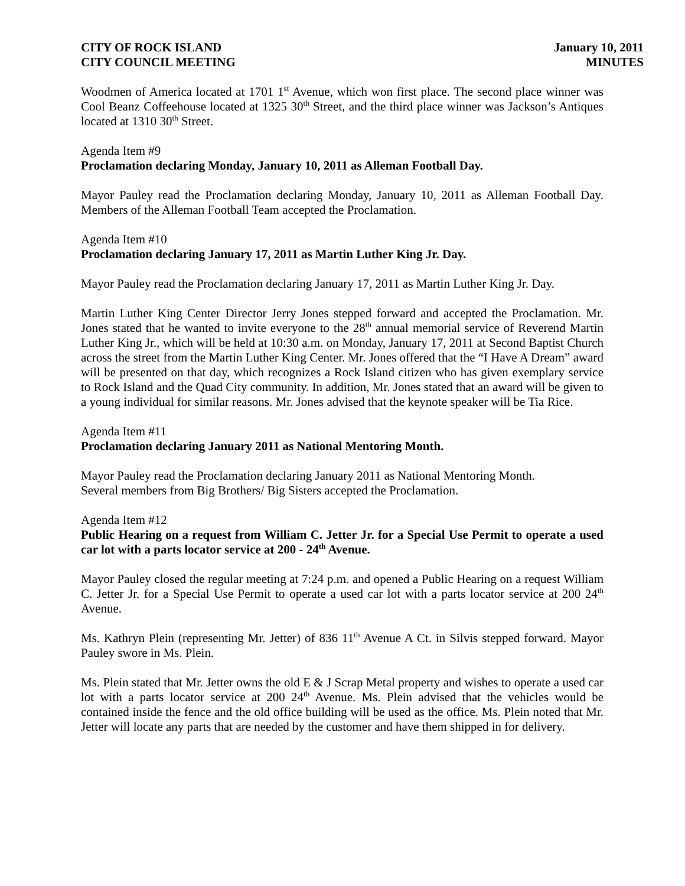CITY OF ROCK ISLAND January 10, 2011
CITY COUNCIL MEETING MINUTES
Woodmen of America located at 1701 1<sup>st</sup> Avenue, which won first place. The second place winner was Cool Beanz Coffeehouse located at 1325 30<sup>th</sup> Street, and the third place winner was Jackson’s Antiques located at 1310 30<sup>th</sup> Street.
Agenda Item #9
Proclamation declaring Monday, January 10, 2011 as Alleman Football Day.
Mayor Pauley read the Proclamation declaring Monday, January 10, 2011 as Alleman Football Day. Members of the Alleman Football Team accepted the Proclamation.
Agenda Item #10
Proclamation declaring January 17, 2011 as Martin Luther King Jr. Day.
Mayor Pauley read the Proclamation declaring January 17, 2011 as Martin Luther King Jr. Day.
Martin Luther King Center Director Jerry Jones stepped forward and accepted the Proclamation. Mr. Jones stated that he wanted to invite everyone to the 28<sup>th</sup> annual memorial service of Reverend Martin Luther King Jr., which will be held at 10:30 a.m. on Monday, January 17, 2011 at Second Baptist Church across the street from the Martin Luther King Center. Mr. Jones offered that the “I Have A Dream” award will be presented on that day, which recognizes a Rock Island citizen who has given exemplary service to Rock Island and the Quad City community. In addition, Mr. Jones stated that an award will be given to a young individual for similar reasons. Mr. Jones advised that the keynote speaker will be Tia Rice.
Agenda Item #11
Proclamation declaring January 2011 as National Mentoring Month.
Mayor Pauley read the Proclamation declaring January 2011 as National Mentoring Month.
Several members from Big Brothers/ Big Sisters accepted the Proclamation.
Agenda Item #12
Public Hearing on a request from William C. Jetter Jr. for a Special Use Permit to operate a used car lot with a parts locator service at 200 - 24<sup>th</sup> Avenue.
Mayor Pauley closed the regular meeting at 7:24 p.m. and opened a Public Hearing on a request William C. Jetter Jr. for a Special Use Permit to operate a used car lot with a parts locator service at 200 24<sup>th</sup> Avenue.
Ms. Kathryn Plein (representing Mr. Jetter) of 836 11<sup>th</sup> Avenue A Ct. in Silvis stepped forward. Mayor Pauley swore in Ms. Plein.
Ms. Plein stated that Mr. Jetter owns the old E & J Scrap Metal property and wishes to operate a used car lot with a parts locator service at 200 24<sup>th</sup> Avenue. Ms. Plein advised that the vehicles would be contained inside the fence and the old office building will be used as the office. Ms. Plein noted that Mr. Jetter will locate any parts that are needed by the customer and have them shipped in for delivery.